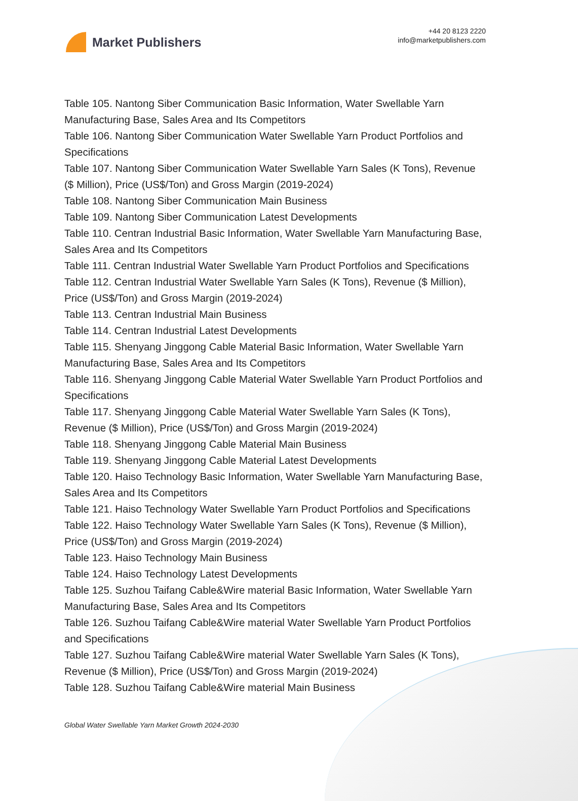Market Publishers
+44 20 8123 2220
info@marketpublishers.com
Table 105. Nantong Siber Communication Basic Information, Water Swellable Yarn Manufacturing Base, Sales Area and Its Competitors
Table 106. Nantong Siber Communication Water Swellable Yarn Product Portfolios and Specifications
Table 107. Nantong Siber Communication Water Swellable Yarn Sales (K Tons), Revenue ($ Million), Price (US$/Ton) and Gross Margin (2019-2024)
Table 108. Nantong Siber Communication Main Business
Table 109. Nantong Siber Communication Latest Developments
Table 110. Centran Industrial Basic Information, Water Swellable Yarn Manufacturing Base, Sales Area and Its Competitors
Table 111. Centran Industrial Water Swellable Yarn Product Portfolios and Specifications
Table 112. Centran Industrial Water Swellable Yarn Sales (K Tons), Revenue ($ Million), Price (US$/Ton) and Gross Margin (2019-2024)
Table 113. Centran Industrial Main Business
Table 114. Centran Industrial Latest Developments
Table 115. Shenyang Jinggong Cable Material Basic Information, Water Swellable Yarn Manufacturing Base, Sales Area and Its Competitors
Table 116. Shenyang Jinggong Cable Material Water Swellable Yarn Product Portfolios and Specifications
Table 117. Shenyang Jinggong Cable Material Water Swellable Yarn Sales (K Tons), Revenue ($ Million), Price (US$/Ton) and Gross Margin (2019-2024)
Table 118. Shenyang Jinggong Cable Material Main Business
Table 119. Shenyang Jinggong Cable Material Latest Developments
Table 120. Haiso Technology Basic Information, Water Swellable Yarn Manufacturing Base, Sales Area and Its Competitors
Table 121. Haiso Technology Water Swellable Yarn Product Portfolios and Specifications
Table 122. Haiso Technology Water Swellable Yarn Sales (K Tons), Revenue ($ Million), Price (US$/Ton) and Gross Margin (2019-2024)
Table 123. Haiso Technology Main Business
Table 124. Haiso Technology Latest Developments
Table 125. Suzhou Taifang Cable&Wire material Basic Information, Water Swellable Yarn Manufacturing Base, Sales Area and Its Competitors
Table 126. Suzhou Taifang Cable&Wire material Water Swellable Yarn Product Portfolios and Specifications
Table 127. Suzhou Taifang Cable&Wire material Water Swellable Yarn Sales (K Tons), Revenue ($ Million), Price (US$/Ton) and Gross Margin (2019-2024)
Table 128. Suzhou Taifang Cable&Wire material Main Business
Global Water Swellable Yarn Market Growth 2024-2030